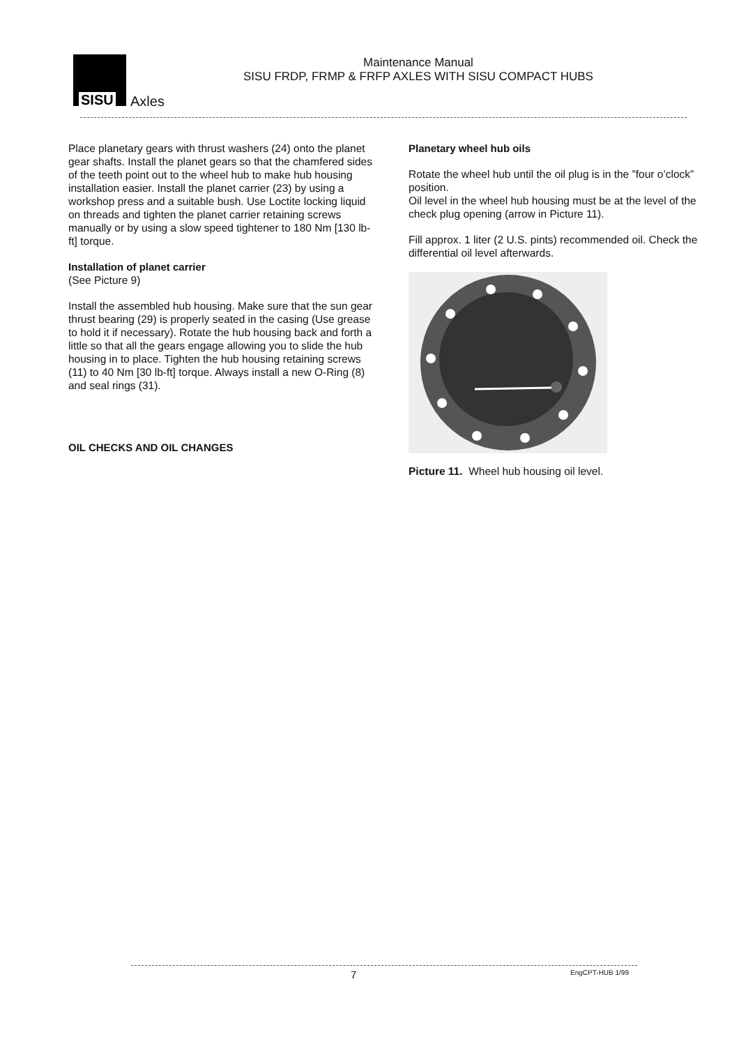SISU Axles
Maintenance Manual
SISU FRDP, FRMP & FRFP AXLES WITH SISU COMPACT HUBS
Place planetary gears with thrust washers (24) onto the planet gear shafts. Install the planet gears so that the chamfered sides of the teeth point out to the wheel hub to make hub housing installation easier. Install the planet carrier (23) by using a workshop press and a suitable bush. Use Loctite locking liquid on threads and tighten the planet carrier retaining screws manually or by using a slow speed tightener to 180 Nm [130 lb-ft] torque.
Installation of planet carrier
(See Picture 9)
Install the assembled hub housing. Make sure that the sun gear thrust bearing (29) is properly seated in the casing (Use grease to hold it if necessary). Rotate the hub housing back and forth a little so that all the gears engage allowing you to slide the hub housing in to place. Tighten the hub housing retaining screws (11) to 40 Nm [30 lb-ft] torque. Always install a new O-Ring (8) and seal rings (31).
OIL CHECKS AND OIL CHANGES
Planetary wheel hub oils
Rotate the wheel hub until the oil plug is in the ”four o’clock” position.
Oil level in the wheel hub housing must be at the level of the check plug opening (arrow in Picture 11).
Fill approx. 1 liter (2 U.S. pints) recommended oil. Check the differential oil level afterwards.
Picture 11. Wheel hub housing oil level.
7 EngCPT-HUB 1/99